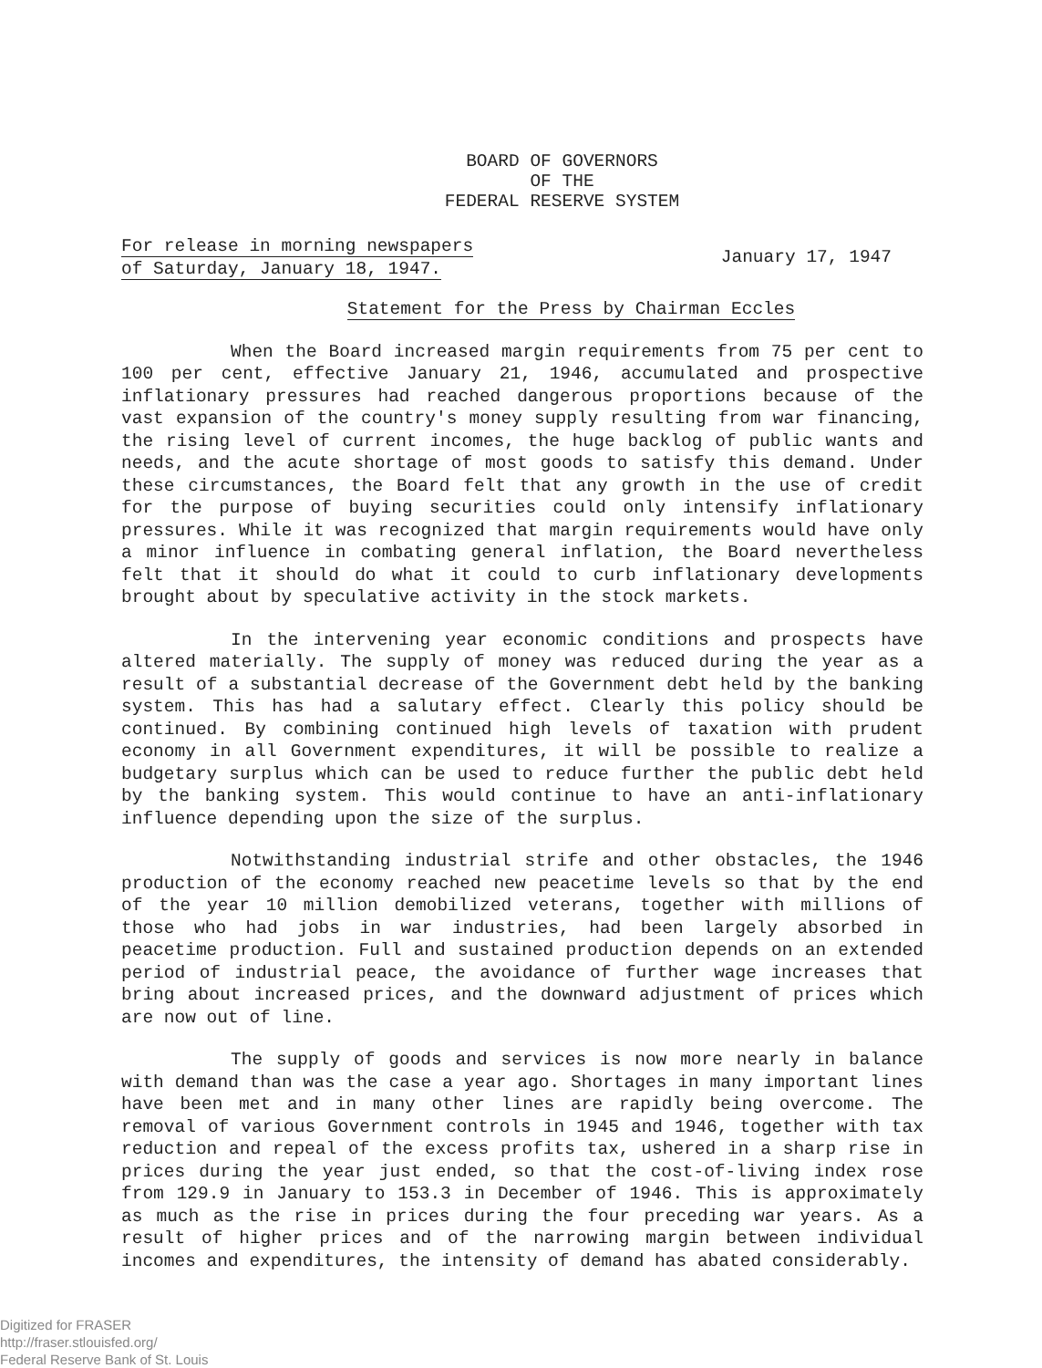BOARD OF GOVERNORS
OF THE
FEDERAL RESERVE SYSTEM
For release in morning newspapers
of Saturday, January 18, 1947.
January 17, 1947
Statement for the Press by Chairman Eccles
When the Board increased margin requirements from 75 per cent to 100 per cent, effective January 21, 1946, accumulated and prospective inflationary pressures had reached dangerous proportions because of the vast expansion of the country's money supply resulting from war financing, the rising level of current incomes, the huge backlog of public wants and needs, and the acute shortage of most goods to satisfy this demand. Under these circumstances, the Board felt that any growth in the use of credit for the purpose of buying securities could only intensify inflationary pressures. While it was recognized that margin requirements would have only a minor influence in combating general inflation, the Board nevertheless felt that it should do what it could to curb inflationary developments brought about by speculative activity in the stock markets.
In the intervening year economic conditions and prospects have altered materially. The supply of money was reduced during the year as a result of a substantial decrease of the Government debt held by the banking system. This has had a salutary effect. Clearly this policy should be continued. By combining continued high levels of taxation with prudent economy in all Government expenditures, it will be possible to realize a budgetary surplus which can be used to reduce further the public debt held by the banking system. This would continue to have an anti-inflationary influence depending upon the size of the surplus.
Notwithstanding industrial strife and other obstacles, the 1946 production of the economy reached new peacetime levels so that by the end of the year 10 million demobilized veterans, together with millions of those who had jobs in war industries, had been largely absorbed in peacetime production. Full and sustained production depends on an extended period of industrial peace, the avoidance of further wage increases that bring about increased prices, and the downward adjustment of prices which are now out of line.
The supply of goods and services is now more nearly in balance with demand than was the case a year ago. Shortages in many important lines have been met and in many other lines are rapidly being overcome. The removal of various Government controls in 1945 and 1946, together with tax reduction and repeal of the excess profits tax, ushered in a sharp rise in prices during the year just ended, so that the cost-of-living index rose from 129.9 in January to 153.3 in December of 1946. This is approximately as much as the rise in prices during the four preceding war years. As a result of higher prices and of the narrowing margin between individual incomes and expenditures, the intensity of demand has abated considerably.
Digitized for FRASER
http://fraser.stlouisfed.org/
Federal Reserve Bank of St. Louis